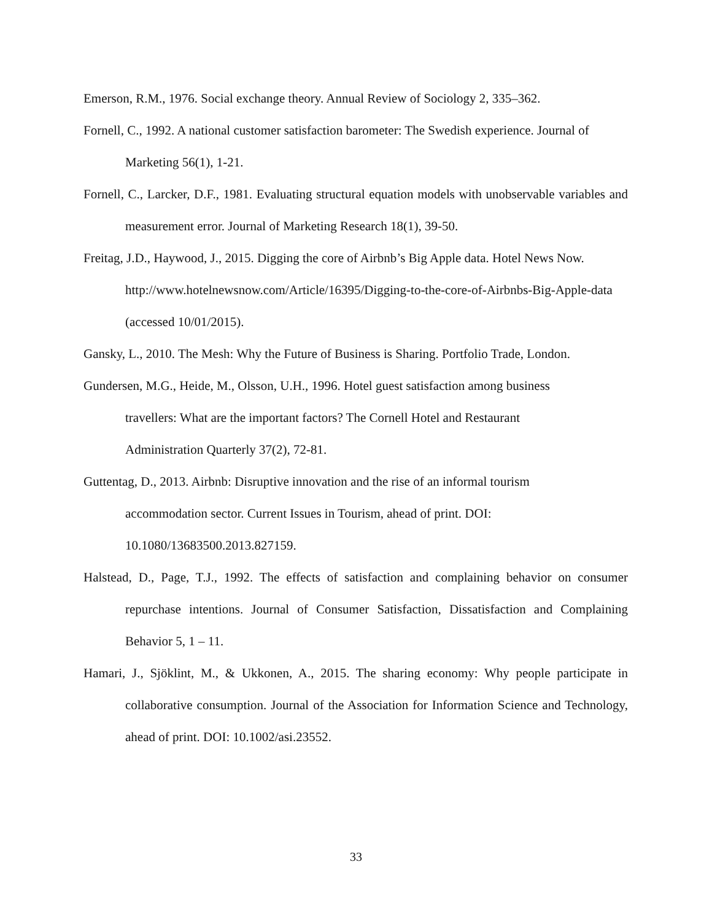Emerson, R.M., 1976. Social exchange theory. Annual Review of Sociology 2, 335–362.
Fornell, C., 1992. A national customer satisfaction barometer: The Swedish experience. Journal of Marketing 56(1), 1-21.
Fornell, C., Larcker, D.F., 1981. Evaluating structural equation models with unobservable variables and measurement error. Journal of Marketing Research 18(1), 39-50.
Freitag, J.D., Haywood, J., 2015. Digging the core of Airbnb’s Big Apple data. Hotel News Now. http://www.hotelnewsnow.com/Article/16395/Digging-to-the-core-of-Airbnbs-Big-Apple-data (accessed 10/01/2015).
Gansky, L., 2010. The Mesh: Why the Future of Business is Sharing. Portfolio Trade, London.
Gundersen, M.G., Heide, M., Olsson, U.H., 1996. Hotel guest satisfaction among business
travellers: What are the important factors? The Cornell Hotel and Restaurant
Administration Quarterly 37(2), 72-81.
Guttentag, D., 2013. Airbnb: Disruptive innovation and the rise of an informal tourism
accommodation sector. Current Issues in Tourism, ahead of print. DOI:
10.1080/13683500.2013.827159.
Halstead, D., Page, T.J., 1992. The effects of satisfaction and complaining behavior on consumer repurchase intentions. Journal of Consumer Satisfaction, Dissatisfaction and Complaining Behavior 5, 1 – 11.
Hamari, J., Sjöklint, M., & Ukkonen, A., 2015. The sharing economy: Why people participate in collaborative consumption. Journal of the Association for Information Science and Technology, ahead of print. DOI: 10.1002/asi.23552.
33